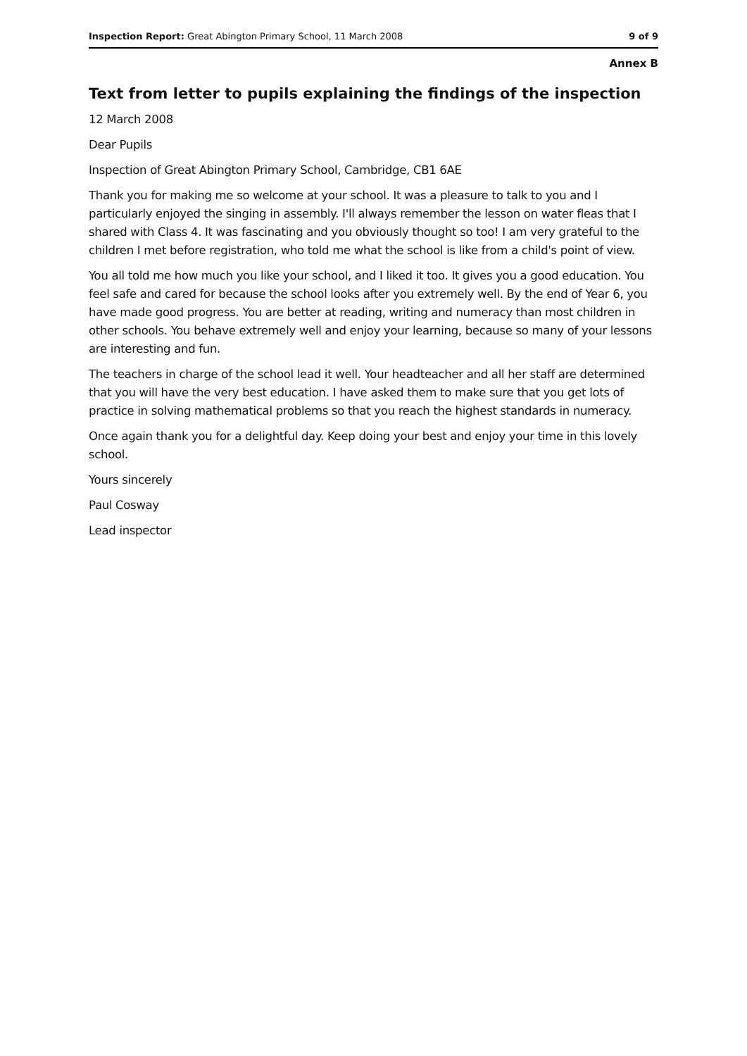Inspection Report: Great Abington Primary School, 11 March 2008 9 of 9
Annex B
Text from letter to pupils explaining the findings of the inspection
12 March 2008
Dear Pupils
Inspection of Great Abington Primary School, Cambridge, CB1 6AE
Thank you for making me so welcome at your school. It was a pleasure to talk to you and I particularly enjoyed the singing in assembly. I'll always remember the lesson on water fleas that I shared with Class 4. It was fascinating and you obviously thought so too! I am very grateful to the children I met before registration, who told me what the school is like from a child's point of view.
You all told me how much you like your school, and I liked it too. It gives you a good education. You feel safe and cared for because the school looks after you extremely well. By the end of Year 6, you have made good progress. You are better at reading, writing and numeracy than most children in other schools. You behave extremely well and enjoy your learning, because so many of your lessons are interesting and fun.
The teachers in charge of the school lead it well. Your headteacher and all her staff are determined that you will have the very best education. I have asked them to make sure that you get lots of practice in solving mathematical problems so that you reach the highest standards in numeracy.
Once again thank you for a delightful day. Keep doing your best and enjoy your time in this lovely school.
Yours sincerely
Paul Cosway
Lead inspector